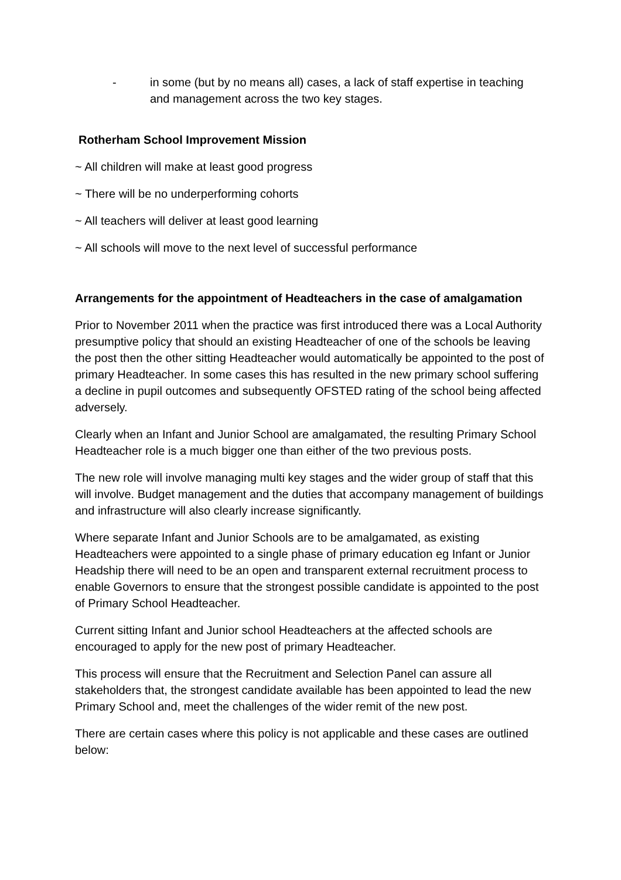- in some (but by no means all) cases, a lack of staff expertise in teaching and management across the two key stages.
Rotherham School Improvement Mission
~ All children will make at least good progress
~ There will be no underperforming cohorts
~ All teachers will deliver at least good learning
~ All schools will move to the next level of successful performance
Arrangements for the appointment of Headteachers in the case of amalgamation
Prior to November 2011 when the practice was first introduced there was a Local Authority presumptive policy that should an existing Headteacher of one of the schools be leaving the post then the other sitting Headteacher would automatically be appointed to the post of primary Headteacher. In some cases this has resulted in the new primary school suffering a decline in pupil outcomes and subsequently OFSTED rating of the school being affected adversely.
Clearly when an Infant and Junior School are amalgamated, the resulting Primary School Headteacher role is a much bigger one than either of the two previous posts.
The new role will involve managing multi key stages and the wider group of staff that this will involve. Budget management and the duties that accompany management of buildings and infrastructure will also clearly increase significantly.
Where separate Infant and Junior Schools are to be amalgamated, as existing Headteachers were appointed to a single phase of primary education eg Infant or Junior Headship there will need to be an open and transparent external recruitment process to enable Governors to ensure that the strongest possible candidate is appointed to the post of Primary School Headteacher.
Current sitting Infant and Junior school Headteachers at the affected schools are encouraged to apply for the new post of primary Headteacher.
This process will ensure that the Recruitment and Selection Panel can assure all stakeholders that, the strongest candidate available has been appointed to lead the new Primary School and, meet the challenges of the wider remit of the new post.
There are certain cases where this policy is not applicable and these cases are outlined below: